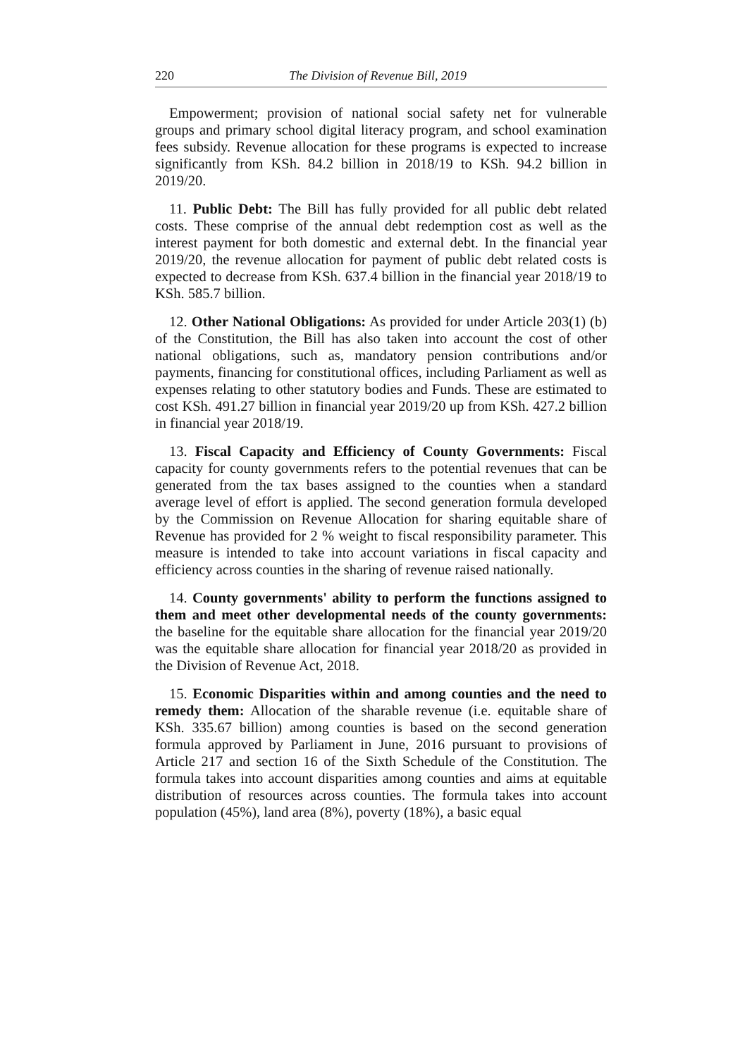220 The Division of Revenue Bill, 2019
Empowerment; provision of national social safety net for vulnerable groups and primary school digital literacy program, and school examination fees subsidy. Revenue allocation for these programs is expected to increase significantly from KSh. 84.2 billion in 2018/19 to KSh. 94.2 billion in 2019/20.
11. Public Debt: The Bill has fully provided for all public debt related costs. These comprise of the annual debt redemption cost as well as the interest payment for both domestic and external debt. In the financial year 2019/20, the revenue allocation for payment of public debt related costs is expected to decrease from KSh. 637.4 billion in the financial year 2018/19 to KSh. 585.7 billion.
12. Other National Obligations: As provided for under Article 203(1) (b) of the Constitution, the Bill has also taken into account the cost of other national obligations, such as, mandatory pension contributions and/or payments, financing for constitutional offices, including Parliament as well as expenses relating to other statutory bodies and Funds. These are estimated to cost KSh. 491.27 billion in financial year 2019/20 up from KSh. 427.2 billion in financial year 2018/19.
13. Fiscal Capacity and Efficiency of County Governments: Fiscal capacity for county governments refers to the potential revenues that can be generated from the tax bases assigned to the counties when a standard average level of effort is applied. The second generation formula developed by the Commission on Revenue Allocation for sharing equitable share of Revenue has provided for 2 % weight to fiscal responsibility parameter. This measure is intended to take into account variations in fiscal capacity and efficiency across counties in the sharing of revenue raised nationally.
14. County governments' ability to perform the functions assigned to them and meet other developmental needs of the county governments: the baseline for the equitable share allocation for the financial year 2019/20 was the equitable share allocation for financial year 2018/20 as provided in the Division of Revenue Act, 2018.
15. Economic Disparities within and among counties and the need to remedy them: Allocation of the sharable revenue (i.e. equitable share of KSh. 335.67 billion) among counties is based on the second generation formula approved by Parliament in June, 2016 pursuant to provisions of Article 217 and section 16 of the Sixth Schedule of the Constitution. The formula takes into account disparities among counties and aims at equitable distribution of resources across counties. The formula takes into account population (45%), land area (8%), poverty (18%), a basic equal